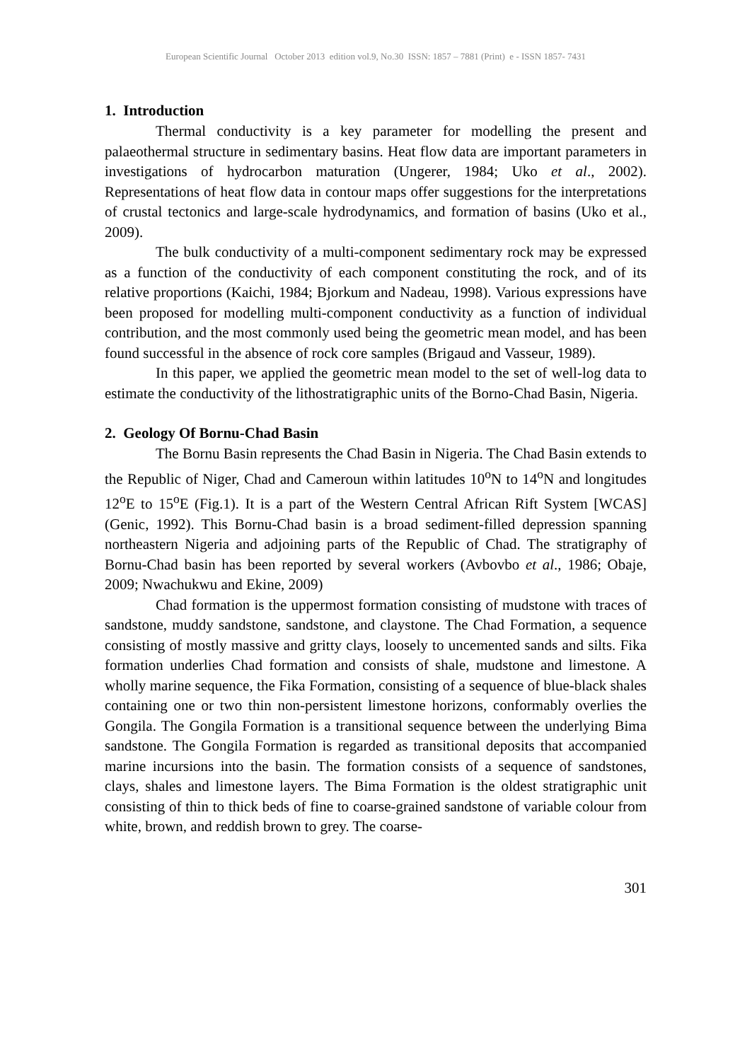European Scientific Journal October 2013 edition vol.9, No.30 ISSN: 1857 – 7881 (Print) e - ISSN 1857- 7431
1. Introduction
Thermal conductivity is a key parameter for modelling the present and palaeothermal structure in sedimentary basins. Heat flow data are important parameters in investigations of hydrocarbon maturation (Ungerer, 1984; Uko et al., 2002). Representations of heat flow data in contour maps offer suggestions for the interpretations of crustal tectonics and large-scale hydrodynamics, and formation of basins (Uko et al., 2009).
The bulk conductivity of a multi-component sedimentary rock may be expressed as a function of the conductivity of each component constituting the rock, and of its relative proportions (Kaichi, 1984; Bjorkum and Nadeau, 1998). Various expressions have been proposed for modelling multi-component conductivity as a function of individual contribution, and the most commonly used being the geometric mean model, and has been found successful in the absence of rock core samples (Brigaud and Vasseur, 1989).
In this paper, we applied the geometric mean model to the set of well-log data to estimate the conductivity of the lithostratigraphic units of the Borno-Chad Basin, Nigeria.
2. Geology Of Bornu-Chad Basin
The Bornu Basin represents the Chad Basin in Nigeria. The Chad Basin extends to the Republic of Niger, Chad and Cameroun within latitudes 10<sup>o</sup>N to 14<sup>o</sup>N and longitudes 12<sup>o</sup>E to 15<sup>o</sup>E (Fig.1). It is a part of the Western Central African Rift System [WCAS] (Genic, 1992). This Bornu-Chad basin is a broad sediment-filled depression spanning northeastern Nigeria and adjoining parts of the Republic of Chad. The stratigraphy of Bornu-Chad basin has been reported by several workers (Avbovbo et al., 1986; Obaje, 2009; Nwachukwu and Ekine, 2009)
Chad formation is the uppermost formation consisting of mudstone with traces of sandstone, muddy sandstone, sandstone, and claystone. The Chad Formation, a sequence consisting of mostly massive and gritty clays, loosely to uncemented sands and silts. Fika formation underlies Chad formation and consists of shale, mudstone and limestone. A wholly marine sequence, the Fika Formation, consisting of a sequence of blue-black shales containing one or two thin non-persistent limestone horizons, conformably overlies the Gongila. The Gongila Formation is a transitional sequence between the underlying Bima sandstone. The Gongila Formation is regarded as transitional deposits that accompanied marine incursions into the basin. The formation consists of a sequence of sandstones, clays, shales and limestone layers. The Bima Formation is the oldest stratigraphic unit consisting of thin to thick beds of fine to coarse-grained sandstone of variable colour from white, brown, and reddish brown to grey. The coarse-
301